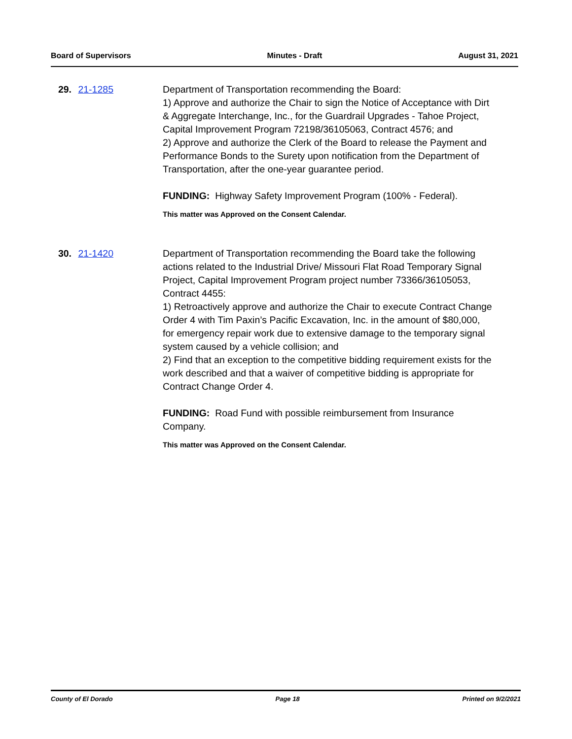Board of Supervisors Minutes - Draft August 31, 2021
29. 21-1285 Department of Transportation recommending the Board:
1) Approve and authorize the Chair to sign the Notice of Acceptance with Dirt & Aggregate Interchange, Inc., for the Guardrail Upgrades - Tahoe Project, Capital Improvement Program 72198/36105063, Contract 4576; and
2) Approve and authorize the Clerk of the Board to release the Payment and Performance Bonds to the Surety upon notification from the Department of Transportation, after the one-year guarantee period.
FUNDING: Highway Safety Improvement Program (100% - Federal).
This matter was Approved on the Consent Calendar.
30. 21-1420 Department of Transportation recommending the Board take the following actions related to the Industrial Drive/ Missouri Flat Road Temporary Signal Project, Capital Improvement Program project number 73366/36105053, Contract 4455:
1) Retroactively approve and authorize the Chair to execute Contract Change Order 4 with Tim Paxin’s Pacific Excavation, Inc. in the amount of $80,000, for emergency repair work due to extensive damage to the temporary signal system caused by a vehicle collision; and
2) Find that an exception to the competitive bidding requirement exists for the work described and that a waiver of competitive bidding is appropriate for Contract Change Order 4.
FUNDING: Road Fund with possible reimbursement from Insurance Company.
This matter was Approved on the Consent Calendar.
County of El Dorado Page 18 Printed on 9/2/2021